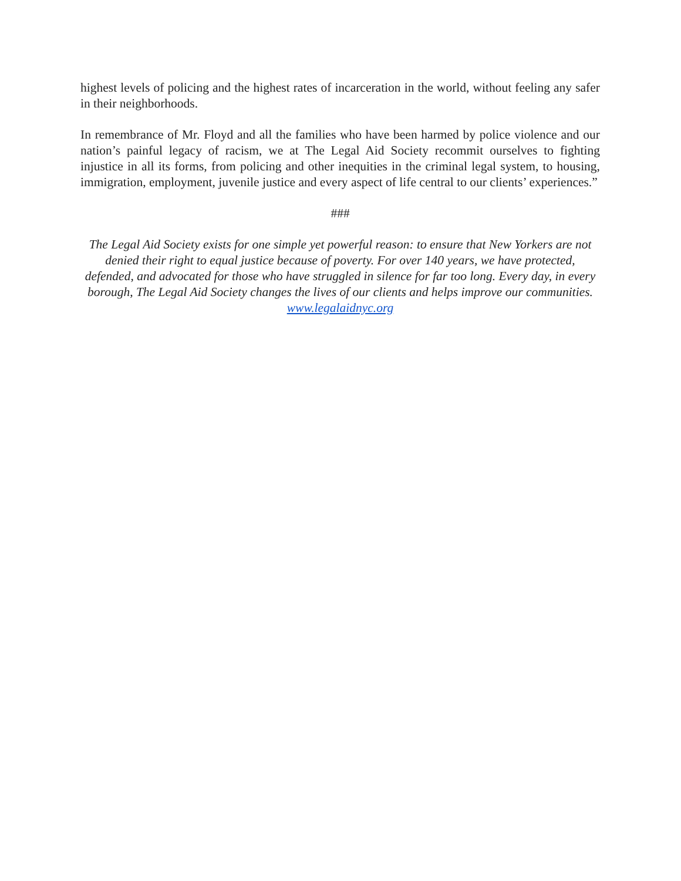highest levels of policing and the highest rates of incarceration in the world, without feeling any safer in their neighborhoods.
In remembrance of Mr. Floyd and all the families who have been harmed by police violence and our nation’s painful legacy of racism, we at The Legal Aid Society recommit ourselves to fighting injustice in all its forms, from policing and other inequities in the criminal legal system, to housing, immigration, employment, juvenile justice and every aspect of life central to our clients’ experiences.”
###
The Legal Aid Society exists for one simple yet powerful reason: to ensure that New Yorkers are not denied their right to equal justice because of poverty. For over 140 years, we have protected, defended, and advocated for those who have struggled in silence for far too long. Every day, in every borough, The Legal Aid Society changes the lives of our clients and helps improve our communities. www.legalaidnyc.org